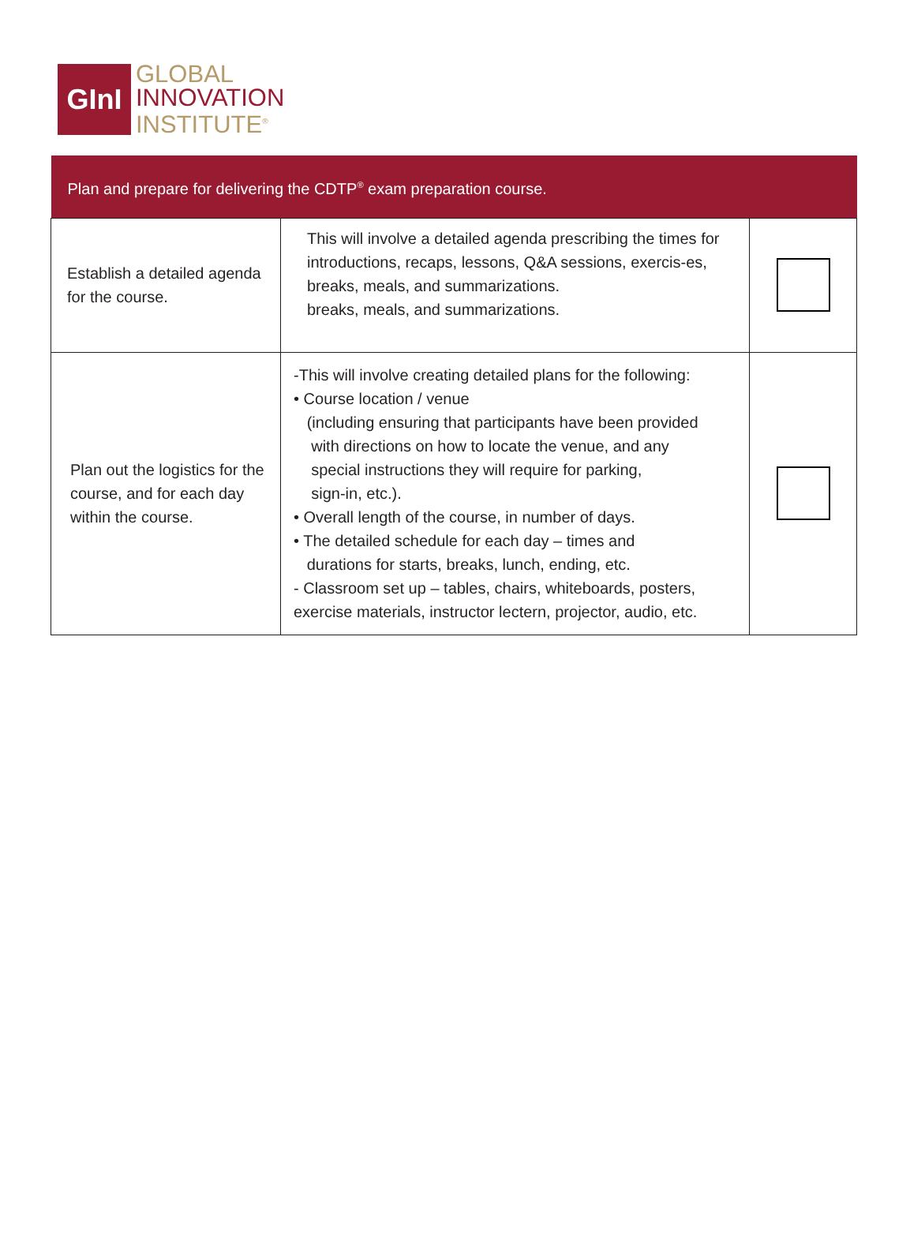GInI
GLOBAL
INNOVATION
INSTITUTE<sup>®</sup>
| Plan and prepare for delivering the CDTP<sup>®</sup> exam preparation course. | | |
| --- | --- | --- |
| Establish a detailed agenda for the course. | This will involve a detailed agenda prescribing the times for introductions, recaps, lessons, Q&A sessions, exercis-es, breaks, meals, and summarizations. breaks, meals, and summarizations. | |
| Plan out the logistics for the course, and for each day within the course. | -This will involve creating detailed plans for the following: • Course location / venue (including ensuring that participants have been provided with directions on how to locate the venue, and any special instructions they will require for parking, sign-in, etc.). • Overall length of the course, in number of days. • The detailed schedule for each day – times and durations for starts, breaks, lunch, ending, etc. - Classroom set up – tables, chairs, whiteboards, posters, exercise materials, instructor lectern, projector, audio, etc. | |